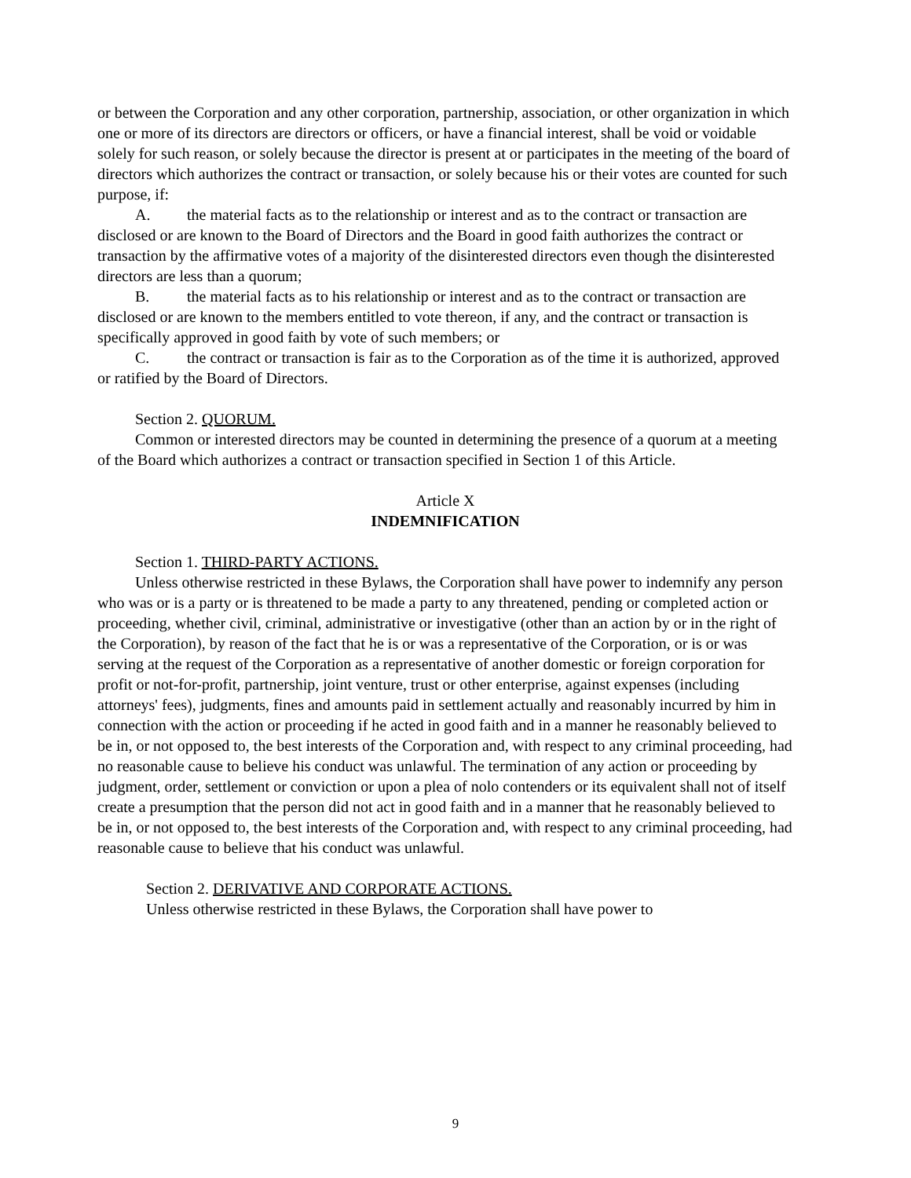or between the Corporation and any other corporation, partnership, association, or other organization in which one or more of its directors are directors or officers, or have a financial interest, shall be void or voidable solely for such reason, or solely because the director is present at or participates in the meeting of the board of directors which authorizes the contract or transaction, or solely because his or their votes are counted for such purpose, if:
A. the material facts as to the relationship or interest and as to the contract or transaction are disclosed or are known to the Board of Directors and the Board in good faith authorizes the contract or transaction by the affirmative votes of a majority of the disinterested directors even though the disinterested directors are less than a quorum;
B. the material facts as to his relationship or interest and as to the contract or transaction are disclosed or are known to the members entitled to vote thereon, if any, and the contract or transaction is specifically approved in good faith by vote of such members; or
C. the contract or transaction is fair as to the Corporation as of the time it is authorized, approved or ratified by the Board of Directors.
Section 2. QUORUM.
Common or interested directors may be counted in determining the presence of a quorum at a meeting of the Board which authorizes a contract or transaction specified in Section 1 of this Article.
Article X
INDEMNIFICATION
Section 1. THIRD-PARTY ACTIONS.
Unless otherwise restricted in these Bylaws, the Corporation shall have power to indemnify any person who was or is a party or is threatened to be made a party to any threatened, pending or completed action or proceeding, whether civil, criminal, administrative or investigative (other than an action by or in the right of the Corporation), by reason of the fact that he is or was a representative of the Corporation, or is or was serving at the request of the Corporation as a representative of another domestic or foreign corporation for profit or not-for-profit, partnership, joint venture, trust or other enterprise, against expenses (including attorneys' fees), judgments, fines and amounts paid in settlement actually and reasonably incurred by him in connection with the action or proceeding if he acted in good faith and in a manner he reasonably believed to be in, or not opposed to, the best interests of the Corporation and, with respect to any criminal proceeding, had no reasonable cause to believe his conduct was unlawful. The termination of any action or proceeding by judgment, order, settlement or conviction or upon a plea of nolo contenders or its equivalent shall not of itself create a presumption that the person did not act in good faith and in a manner that he reasonably believed to be in, or not opposed to, the best interests of the Corporation and, with respect to any criminal proceeding, had reasonable cause to believe that his conduct was unlawful.
Section 2. DERIVATIVE AND CORPORATE ACTIONS.
Unless otherwise restricted in these Bylaws, the Corporation shall have power to
9